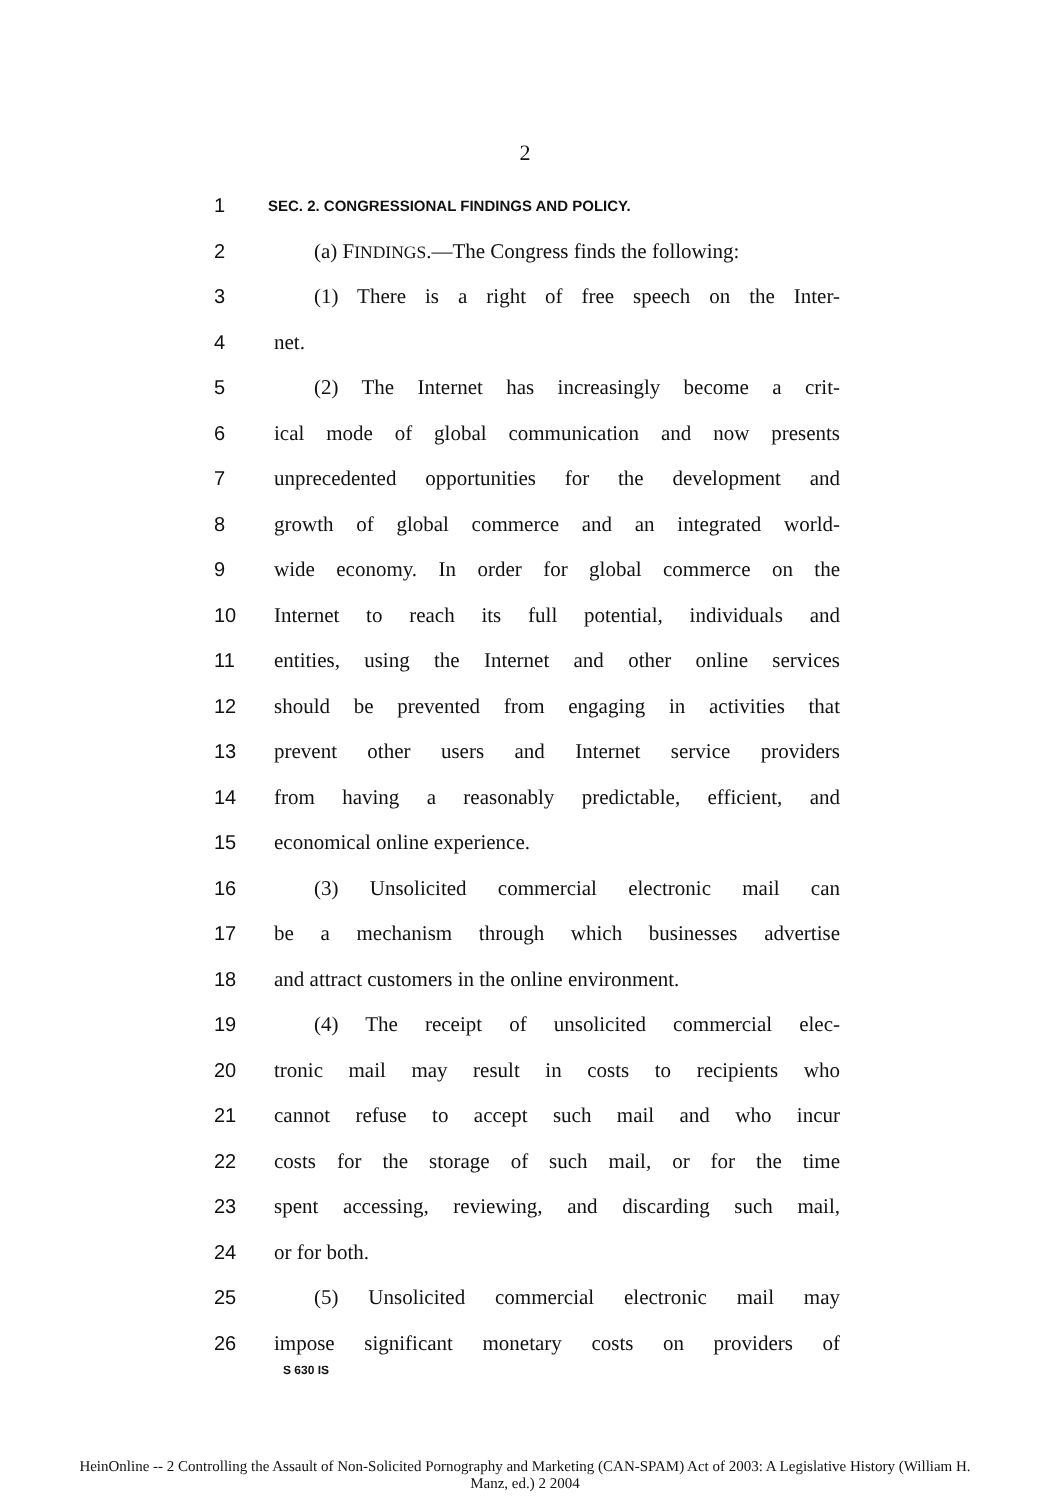2
1 SEC. 2. CONGRESSIONAL FINDINGS AND POLICY.
2 (a) FINDINGS.—The Congress finds the following:
3 (1) There is a right of free speech on the Inter-
4 net.
5 (2) The Internet has increasingly become a crit-
6 ical mode of global communication and now presents
7 unprecedented opportunities for the development and
8 growth of global commerce and an integrated world-
9 wide economy. In order for global commerce on the
10 Internet to reach its full potential, individuals and
11 entities, using the Internet and other online services
12 should be prevented from engaging in activities that
13 prevent other users and Internet service providers
14 from having a reasonably predictable, efficient, and
15 economical online experience.
16 (3) Unsolicited commercial electronic mail can
17 be a mechanism through which businesses advertise
18 and attract customers in the online environment.
19 (4) The receipt of unsolicited commercial elec-
20 tronic mail may result in costs to recipients who
21 cannot refuse to accept such mail and who incur
22 costs for the storage of such mail, or for the time
23 spent accessing, reviewing, and discarding such mail,
24 or for both.
25 (5) Unsolicited commercial electronic mail may
26 impose significant monetary costs on providers of
S 630 IS
HeinOnline -- 2 Controlling the Assault of Non-Solicited Pornography and Marketing (CAN-SPAM) Act of 2003: A Legislative History (William H.
Manz, ed.) 2 2004